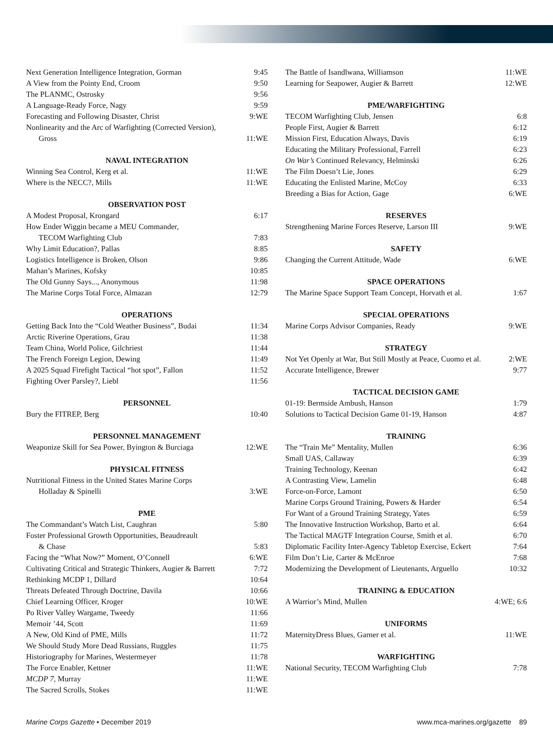Next Generation Intelligence Integration, Gorman 9:45
A View from the Pointy End, Croom 9:50
The PLANMC, Ostrosky 9:56
A Language-Ready Force, Nagy 9:59
Forecasting and Following Disaster, Christ 9:WE
Nonlinearity and the Arc of Warfighting (Corrected Version),
Gross 11:WE
NAVAL INTEGRATION
Winning Sea Control, Kerg et al. 11:WE
Where is the NECC?, Mills 11:WE
OBSERVATION POST
A Modest Proposal, Krongard 6:17
How Ender Wiggin became a MEU Commander,
TECOM Warfighting Club 7:83
Why Limit Education?, Pallas 8:85
Logistics Intelligence is Broken, Olson 9:86
Mahan’s Marines, Kofsky 10:85
The Old Gunny Says..., Anonymous 11:98
The Marine Corps Total Force, Almazan 12:79
OPERATIONS
Getting Back Into the “Cold Weather Business”, Budai 11:34
Arctic Riverine Operations, Grau 11:38
Team China, World Police, Gilchriest 11:44
The French Foreign Legion, Dewing 11:49
A 2025 Squad Firefight Tactical “hot spot”, Fallon 11:52
Fighting Over Parsley?, Liebl 11:56
PERSONNEL
Bury the FITREP, Berg 10:40
PERSONNEL MANAGEMENT
Weaponize Skill for Sea Power, Byington & Burciaga 12:WE
PHYSICAL FITNESS
Nutritional Fitness in the United States Marine Corps
Holladay & Spinelli 3:WE
PME
The Commandant’s Watch List, Caughran 5:80
Foster Professional Growth Opportunities, Beaudreault
& Chase 5:83
Facing the “What Now?” Moment, O’Connell 6:WE
Cultivating Critical and Strategic Thinkers, Augier & Barrett 7:72
Rethinking MCDP 1, Dillard 10:64
Threats Defeated Through Doctrine, Davila 10:66
Chief Learning Officer, Kroger 10:WE
Po River Valley Wargame, Tweedy 11:66
Memoir ’44, Scott 11:69
A New, Old Kind of PME, Mills 11:72
We Should Study More Dead Russians, Ruggles 11:75
Historiography for Marines, Westermeyer 11:78
The Force Enabler, Kettner 11:WE
MCDP 7, Murray 11:WE
The Sacred Scrolls, Stokes 11:WE
The Battle of Isandlwana, Williamson 11:WE
Learning for Seapower, Augier & Barrett 12:WE
PME/WARFIGHTING
TECOM Warfighting Club, Jensen 6:8
People First, Augier & Barrett 6:12
Mission First, Education Always, Davis 6:19
Educating the Military Professional, Farrell 6:23
On War’s Continued Relevancy, Helminski 6:26
The Film Doesn’t Lie, Jones 6:29
Educating the Enlisted Marine, McCoy 6:33
Breeding a Bias for Action, Gage 6:WE
RESERVES
Strengthening Marine Forces Reserve, Larson III 9:WE
SAFETY
Changing the Current Attitude, Wade 6:WE
SPACE OPERATIONS
The Marine Space Support Team Concept, Horvath et al. 1:67
SPECIAL OPERATIONS
Marine Corps Advisor Companies, Ready 9:WE
STRATEGY
Not Yet Openly at War, But Still Mostly at Peace, Cuomo et al. 2:WE
Accurate Intelligence, Brewer 9:77
TACTICAL DECISION GAME
01-19: Bermside Ambush, Hanson 1:79
Solutions to Tactical Decision Game 01-19, Hanson 4:87
TRAINING
The “Train Me” Mentality, Mullen 6:36
Small UAS, Callaway 6:39
Training Technology, Keenan 6:42
A Contrasting View, Lamelin 6:48
Force-on-Force, Lamont 6:50
Marine Corps Ground Training, Powers & Harder 6:54
For Want of a Ground Training Strategy, Yates 6:59
The Innovative Instruction Workshop, Barto et al. 6:64
The Tactical MAGTF Integration Course, Smith et al. 6:70
Diplomatic Facility Inter-Agency Tabletop Exercise, Eckert 7:64
Film Don’t Lie, Carter & McEnroe 7:68
Modernizing the Development of Lieutenants, Arguello 10:32
TRAINING & EDUCATION
A Warrior’s Mind, Mullen 4:WE; 6:6
UNIFORMS
MaternityDress Blues, Garner et al. 11:WE
WARFIGHTING
National Security, TECOM Warfighting Club 7:78
Marine Corps Gazette • December 2019 www.mca-marines.org/gazette 89